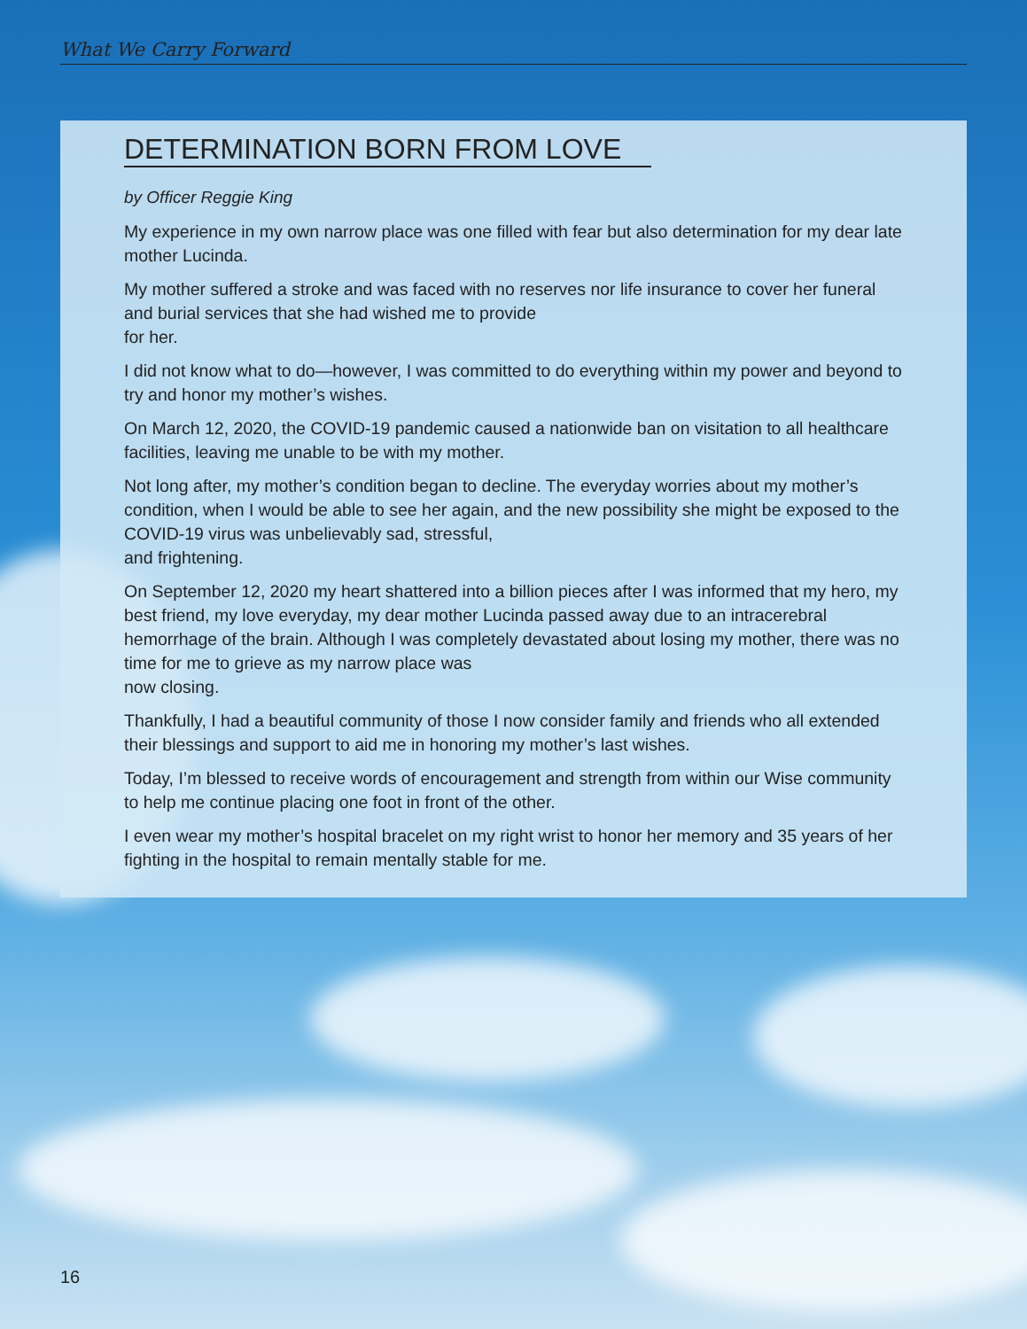What We Carry Forward
DETERMINATION BORN FROM LOVE
by Officer Reggie King
My experience in my own narrow place was one filled with fear but also determination for my dear late mother Lucinda.
My mother suffered a stroke and was faced with no reserves nor life insurance to cover her funeral and burial services that she had wished me to provide
for her.
I did not know what to do—however, I was committed to do everything within my power and beyond to try and honor my mother’s wishes.
On March 12, 2020, the COVID-19 pandemic caused a nationwide ban on visitation to all healthcare facilities, leaving me unable to be with my mother.
Not long after, my mother’s condition began to decline. The everyday worries about my mother’s condition, when I would be able to see her again, and the new possibility she might be exposed to the COVID-19 virus was unbelievably sad, stressful,
and frightening.
On September 12, 2020 my heart shattered into a billion pieces after I was informed that my hero, my best friend, my love everyday, my dear mother Lucinda passed away due to an intracerebral hemorrhage of the brain. Although I was completely devastated about losing my mother, there was no time for me to grieve as my narrow place was
now closing.
Thankfully, I had a beautiful community of those I now consider family and friends who all extended their blessings and support to aid me in honoring my mother’s last wishes.
Today, I’m blessed to receive words of encouragement and strength from within our Wise community to help me continue placing one foot in front of the other.
I even wear my mother’s hospital bracelet on my right wrist to honor her memory and 35 years of her fighting in the hospital to remain mentally stable for me.
16